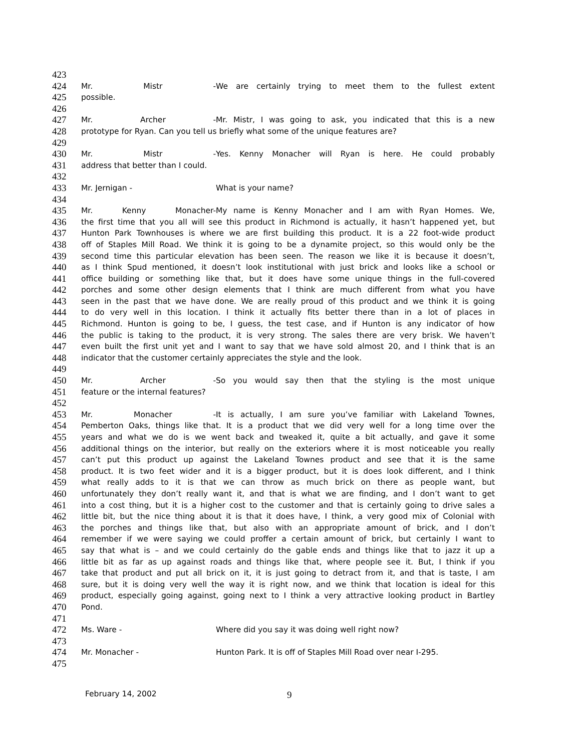423
424 Mr. Mistr - We are certainly trying to meet them to the fullest extent
425 possible.
426
427 Mr. Archer - Mr. Mistr, I was going to ask, you indicated that this is a new
428 prototype for Ryan. Can you tell us briefly what some of the unique features are?
429
430 Mr. Mistr - Yes. Kenny Monacher will Ryan is here. He could probably
431 address that better than I could.
432
433 Mr. Jernigan - What is your name?
434
435 Mr. Kenny Monacher- My name is Kenny Monacher and I am with Ryan Homes. We,
436 the first time that you all will see this product in Richmond is actually, it hasn’t happened yet, but
437 Hunton Park Townhouses is where we are first building this product. It is a 22 foot-wide product
438 off of Staples Mill Road. We think it is going to be a dynamite project, so this would only be the
439 second time this particular elevation has been seen. The reason we like it is because it doesn’t,
440 as I think Spud mentioned, it doesn’t look institutional with just brick and looks like a school or
441 office building or something like that, but it does have some unique things in the full-covered
442 porches and some other design elements that I think are much different from what you have
443 seen in the past that we have done. We are really proud of this product and we think it is going
444 to do very well in this location. I think it actually fits better there than in a lot of places in
445 Richmond. Hunton is going to be, I guess, the test case, and if Hunton is any indicator of how
446 the public is taking to the product, it is very strong. The sales there are very brisk. We haven’t
447 even built the first unit yet and I want to say that we have sold almost 20, and I think that is an
448 indicator that the customer certainly appreciates the style and the look.
449
450 Mr. Archer - So you would say then that the styling is the most unique
451 feature or the internal features?
452
453 Mr. Monacher - It is actually, I am sure you’ve familiar with Lakeland Townes,
454 Pemberton Oaks, things like that. It is a product that we did very well for a long time over the
455 years and what we do is we went back and tweaked it, quite a bit actually, and gave it some
456 additional things on the interior, but really on the exteriors where it is most noticeable you really
457 can’t put this product up against the Lakeland Townes product and see that it is the same
458 product. It is two feet wider and it is a bigger product, but it is does look different, and I think
459 what really adds to it is that we can throw as much brick on there as people want, but
460 unfortunately they don’t really want it, and that is what we are finding, and I don’t want to get
461 into a cost thing, but it is a higher cost to the customer and that is certainly going to drive sales a
462 little bit, but the nice thing about it is that it does have, I think, a very good mix of Colonial with
463 the porches and things like that, but also with an appropriate amount of brick, and I don’t
464 remember if we were saying we could proffer a certain amount of brick, but certainly I want to
465 say that what is – and we could certainly do the gable ends and things like that to jazz it up a
466 little bit as far as up against roads and things like that, where people see it. But, I think if you
467 take that product and put all brick on it, it is just going to detract from it, and that is taste, I am
468 sure, but it is doing very well the way it is right now, and we think that location is ideal for this
469 product, especially going against, going next to I think a very attractive looking product in Bartley
470 Pond.
471
472 Ms. Ware - Where did you say it was doing well right now?
473
474 Mr. Monacher - Hunton Park. It is off of Staples Mill Road over near I-295.
475
February 14, 2002 9